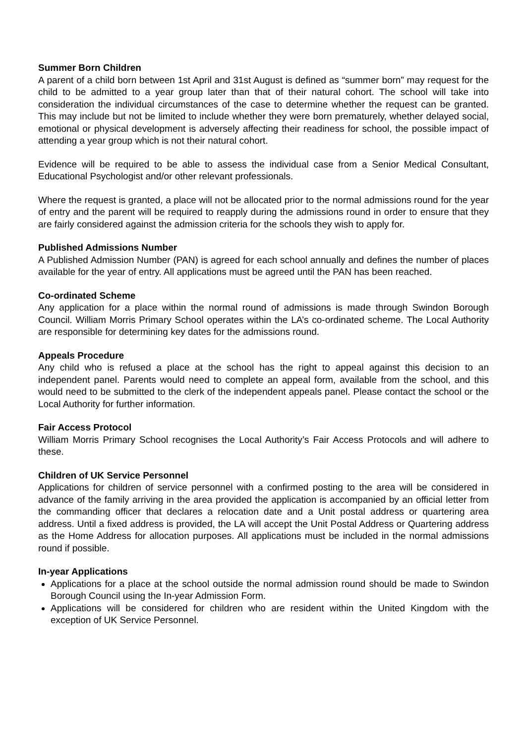Summer Born Children
A parent of a child born between 1st April and 31st August is defined as “summer born” may request for the child to be admitted to a year group later than that of their natural cohort. The school will take into consideration the individual circumstances of the case to determine whether the request can be granted. This may include but not be limited to include whether they were born prematurely, whether delayed social, emotional or physical development is adversely affecting their readiness for school, the possible impact of attending a year group which is not their natural cohort.
Evidence will be required to be able to assess the individual case from a Senior Medical Consultant, Educational Psychologist and/or other relevant professionals.
Where the request is granted, a place will not be allocated prior to the normal admissions round for the year of entry and the parent will be required to reapply during the admissions round in order to ensure that they are fairly considered against the admission criteria for the schools they wish to apply for.
Published Admissions Number
A Published Admission Number (PAN) is agreed for each school annually and defines the number of places available for the year of entry. All applications must be agreed until the PAN has been reached.
Co-ordinated Scheme
Any application for a place within the normal round of admissions is made through Swindon Borough Council. William Morris Primary School operates within the LA’s co-ordinated scheme. The Local Authority are responsible for determining key dates for the admissions round.
Appeals Procedure
Any child who is refused a place at the school has the right to appeal against this decision to an independent panel. Parents would need to complete an appeal form, available from the school, and this would need to be submitted to the clerk of the independent appeals panel. Please contact the school or the Local Authority for further information.
Fair Access Protocol
William Morris Primary School recognises the Local Authority’s Fair Access Protocols and will adhere to these.
Children of UK Service Personnel
Applications for children of service personnel with a confirmed posting to the area will be considered in advance of the family arriving in the area provided the application is accompanied by an official letter from the commanding officer that declares a relocation date and a Unit postal address or quartering area address. Until a fixed address is provided, the LA will accept the Unit Postal Address or Quartering address as the Home Address for allocation purposes. All applications must be included in the normal admissions round if possible.
In-year Applications
Applications for a place at the school outside the normal admission round should be made to Swindon Borough Council using the In-year Admission Form.
Applications will be considered for children who are resident within the United Kingdom with the exception of UK Service Personnel.